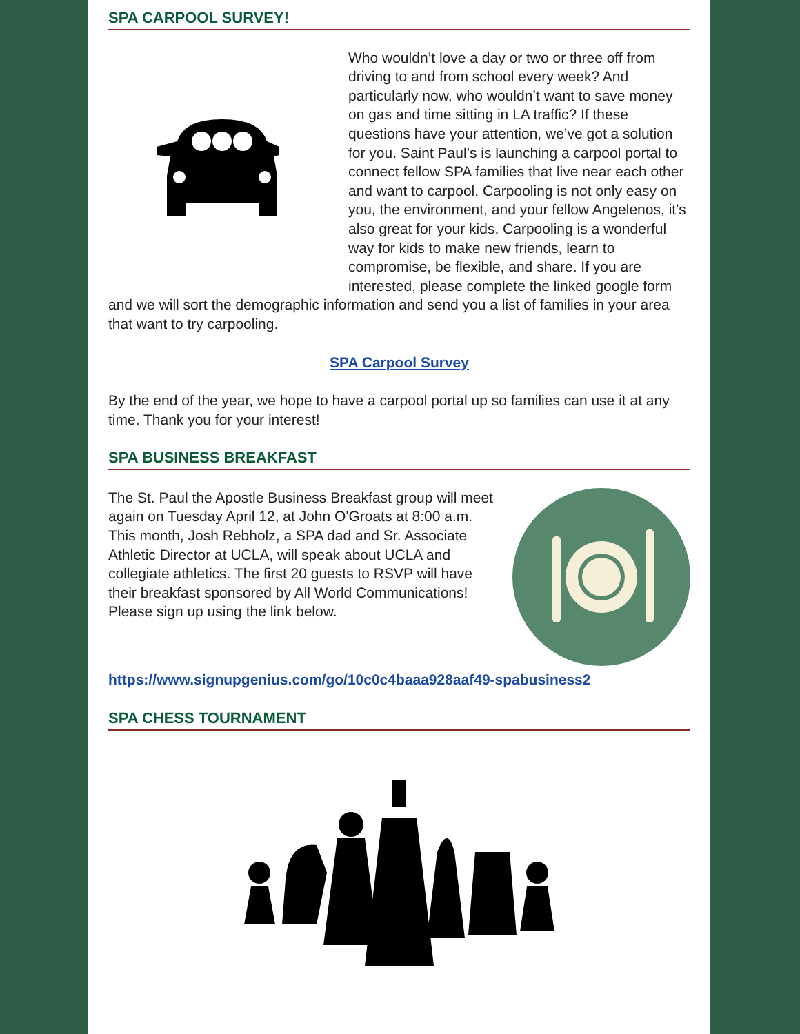SPA CARPOOL SURVEY!
Who wouldn’t love a day or two or three off from driving to and from school every week? And particularly now, who wouldn’t want to save money on gas and time sitting in LA traffic? If these questions have your attention, we’ve got a solution for you. Saint Paul’s is launching a carpool portal to connect fellow SPA families that live near each other and want to carpool. Carpooling is not only easy on you, the environment, and your fellow Angelenos, it's also great for your kids. Carpooling is a wonderful way for kids to make new friends, learn to compromise, be flexible, and share. If you are interested, please complete the linked google form and we will sort the demographic information and send you a list of families in your area that want to try carpooling.
SPA Carpool Survey
By the end of the year, we hope to have a carpool portal up so families can use it at any time. Thank you for your interest!
SPA BUSINESS BREAKFAST
The St. Paul the Apostle Business Breakfast group will meet again on Tuesday April 12, at John O'Groats at 8:00 a.m. This month, Josh Rebholz, a SPA dad and Sr. Associate Athletic Director at UCLA, will speak about UCLA and collegiate athletics. The first 20 guests to RSVP will have their breakfast sponsored by All World Communications! Please sign up using the link below.
https://www.signupgenius.com/go/10c0c4baaa928aaf49-spabusiness2
SPA CHESS TOURNAMENT